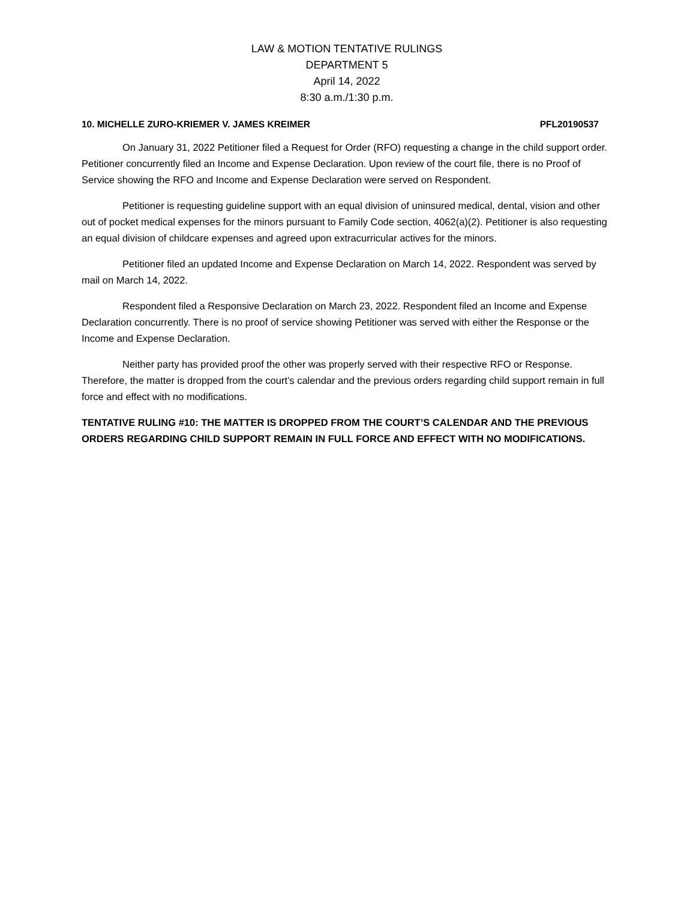LAW & MOTION TENTATIVE RULINGS
DEPARTMENT 5
April 14, 2022
8:30 a.m./1:30 p.m.
10. MICHELLE ZURO-KRIEMER V. JAMES KREIMER PFL20190537
On January 31, 2022 Petitioner filed a Request for Order (RFO) requesting a change in the child support order. Petitioner concurrently filed an Income and Expense Declaration. Upon review of the court file, there is no Proof of Service showing the RFO and Income and Expense Declaration were served on Respondent.
Petitioner is requesting guideline support with an equal division of uninsured medical, dental, vision and other out of pocket medical expenses for the minors pursuant to Family Code section, 4062(a)(2). Petitioner is also requesting an equal division of childcare expenses and agreed upon extracurricular actives for the minors.
Petitioner filed an updated Income and Expense Declaration on March 14, 2022. Respondent was served by mail on March 14, 2022.
Respondent filed a Responsive Declaration on March 23, 2022. Respondent filed an Income and Expense Declaration concurrently. There is no proof of service showing Petitioner was served with either the Response or the Income and Expense Declaration.
Neither party has provided proof the other was properly served with their respective RFO or Response. Therefore, the matter is dropped from the court’s calendar and the previous orders regarding child support remain in full force and effect with no modifications.
TENTATIVE RULING #10: THE MATTER IS DROPPED FROM THE COURT’S CALENDAR AND THE PREVIOUS ORDERS REGARDING CHILD SUPPORT REMAIN IN FULL FORCE AND EFFECT WITH NO MODIFICATIONS.